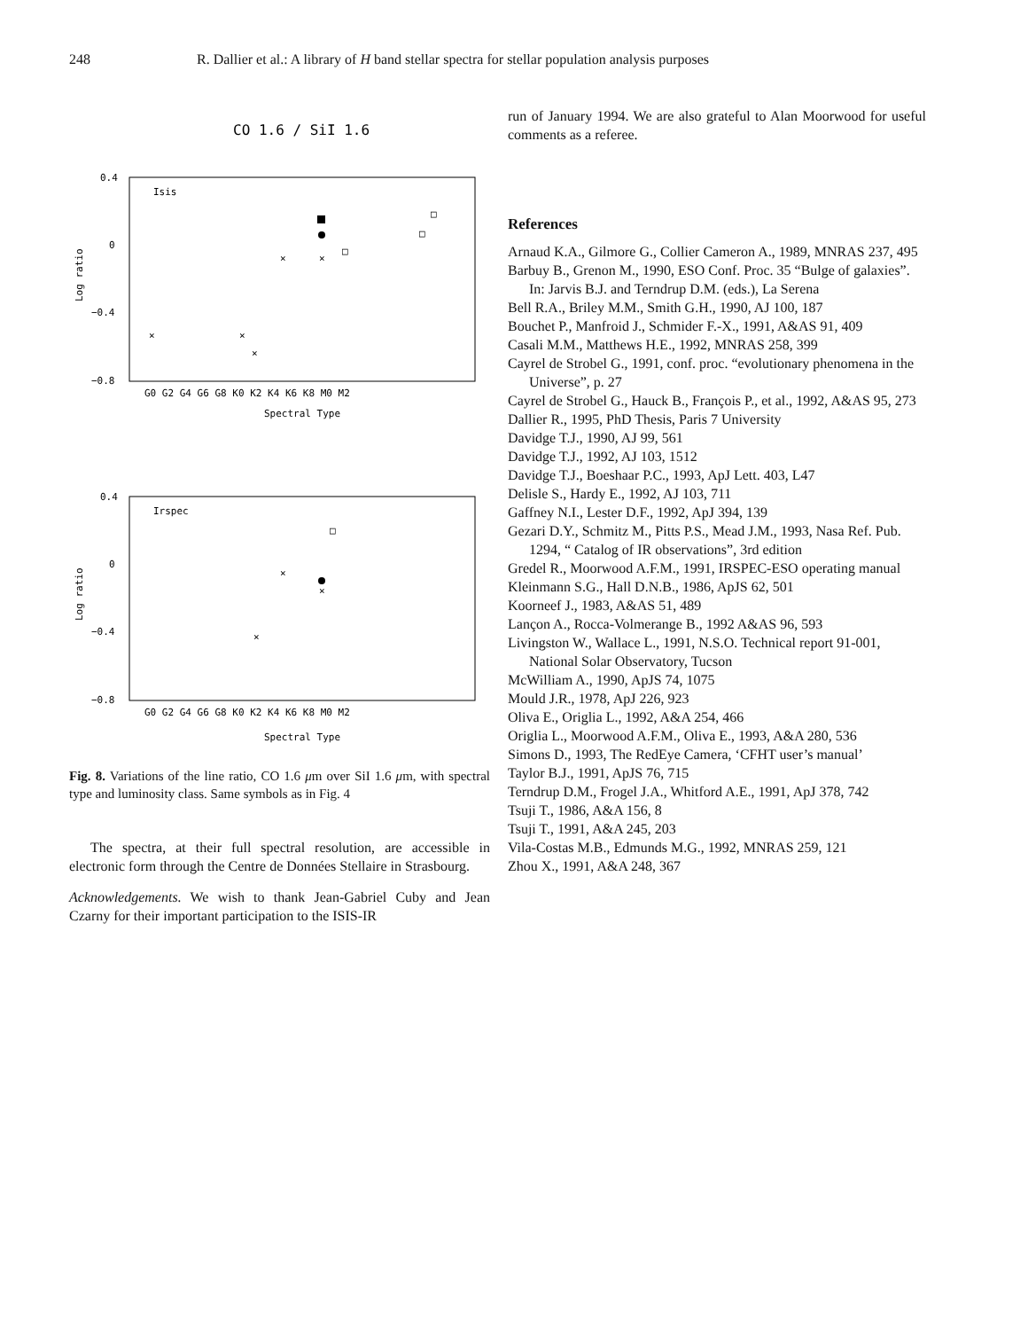248 R. Dallier et al.: A library of H band stellar spectra for stellar population analysis purposes
CO 1.6 / SiI 1.6
Isis
0.4
0
−0.4
−0.8
G0 G2 G4 G6 G8 K0 K2 K4 K6 K8 M0 M2
Spectral Type
Log ratio
×
×
×
×
×
□
□
□
Irspec
0.4
0
−0.4
−0.8
G0 G2 G4 G6 G8 K0 K2 K4 K6 K8 M0 M2
Spectral Type
Log ratio
×
×
×
□
Fig. 8. Variations of the line ratio, CO 1.6 μm over SiI 1.6 μm, with spectral type and luminosity class. Same symbols as in Fig. 4
The spectra, at their full spectral resolution, are accessible in electronic form through the Centre de Données Stellaire in Strasbourg.
Acknowledgements. We wish to thank Jean-Gabriel Cuby and Jean Czarny for their important participation to the ISIS-IR
run of January 1994. We are also grateful to Alan Moorwood for useful comments as a referee.
References
Arnaud K.A., Gilmore G., Collier Cameron A., 1989, MNRAS 237, 495
Barbuy B., Grenon M., 1990, ESO Conf. Proc. 35 “Bulge of galaxies”. In: Jarvis B.J. and Terndrup D.M. (eds.), La Serena
Bell R.A., Briley M.M., Smith G.H., 1990, AJ 100, 187
Bouchet P., Manfroid J., Schmider F.-X., 1991, A&AS 91, 409
Casali M.M., Matthews H.E., 1992, MNRAS 258, 399
Cayrel de Strobel G., 1991, conf. proc. “evolutionary phenomena in the Universe”, p. 27
Cayrel de Strobel G., Hauck B., François P., et al., 1992, A&AS 95, 273
Dallier R., 1995, PhD Thesis, Paris 7 University
Davidge T.J., 1990, AJ 99, 561
Davidge T.J., 1992, AJ 103, 1512
Davidge T.J., Boeshaar P.C., 1993, ApJ Lett. 403, L47
Delisle S., Hardy E., 1992, AJ 103, 711
Gaffney N.I., Lester D.F., 1992, ApJ 394, 139
Gezari D.Y., Schmitz M., Pitts P.S., Mead J.M., 1993, Nasa Ref. Pub. 1294, “ Catalog of IR observations”, 3rd edition
Gredel R., Moorwood A.F.M., 1991, IRSPEC-ESO operating manual
Kleinmann S.G., Hall D.N.B., 1986, ApJS 62, 501
Koorneef J., 1983, A&AS 51, 489
Lançon A., Rocca-Volmerange B., 1992 A&AS 96, 593
Livingston W., Wallace L., 1991, N.S.O. Technical report 91-001, National Solar Observatory, Tucson
McWilliam A., 1990, ApJS 74, 1075
Mould J.R., 1978, ApJ 226, 923
Oliva E., Origlia L., 1992, A&A 254, 466
Origlia L., Moorwood A.F.M., Oliva E., 1993, A&A 280, 536
Simons D., 1993, The RedEye Camera, ‘CFHT user’s manual’
Taylor B.J., 1991, ApJS 76, 715
Terndrup D.M., Frogel J.A., Whitford A.E., 1991, ApJ 378, 742
Tsuji T., 1986, A&A 156, 8
Tsuji T., 1991, A&A 245, 203
Vila-Costas M.B., Edmunds M.G., 1992, MNRAS 259, 121
Zhou X., 1991, A&A 248, 367